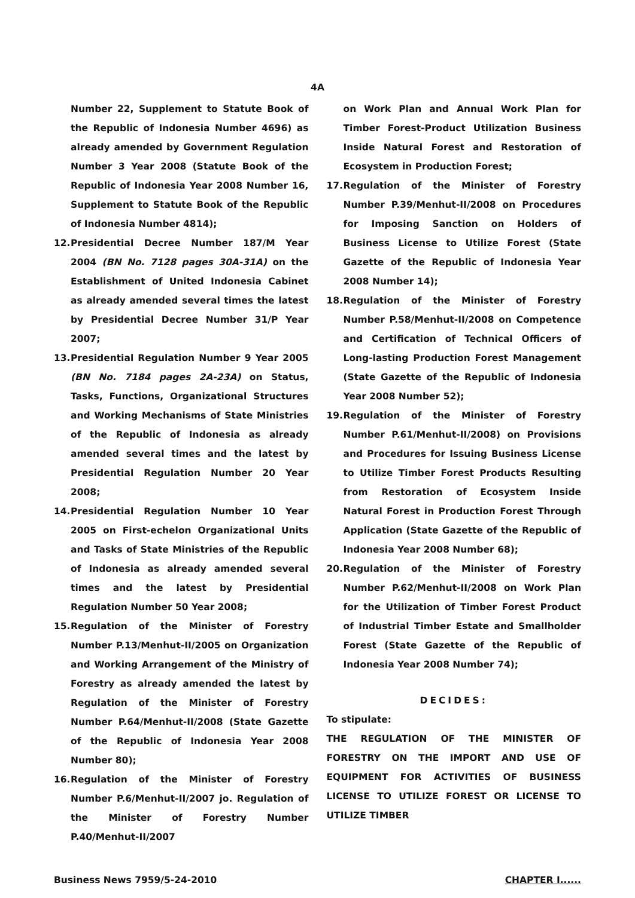4A
Number 22, Supplement to Statute Book of the Republic of Indonesia Number 4696) as already amended by Government Regulation Number 3 Year 2008 (Statute Book of the Republic of Indonesia Year 2008 Number 16, Supplement to Statute Book of the Republic of Indonesia Number 4814);
12. Presidential Decree Number 187/M Year 2004 (BN No. 7128 pages 30A-31A) on the Establishment of United Indonesia Cabinet as already amended several times the latest by Presidential Decree Number 31/P Year 2007;
13. Presidential Regulation Number 9 Year 2005 (BN No. 7184 pages 2A-23A) on Status, Tasks, Functions, Organizational Structures and Working Mechanisms of State Ministries of the Republic of Indonesia as already amended several times and the latest by Presidential Regulation Number 20 Year 2008;
14. Presidential Regulation Number 10 Year 2005 on First-echelon Organizational Units and Tasks of State Ministries of the Republic of Indonesia as already amended several times and the latest by Presidential Regulation Number 50 Year 2008;
15. Regulation of the Minister of Forestry Number P.13/Menhut-II/2005 on Organization and Working Arrangement of the Ministry of Forestry as already amended the latest by Regulation of the Minister of Forestry Number P.64/Menhut-II/2008 (State Gazette of the Republic of Indonesia Year 2008 Number 80);
16. Regulation of the Minister of Forestry Number P.6/Menhut-II/2007 jo. Regulation of the Minister of Forestry Number P.40/Menhut-II/2007
on Work Plan and Annual Work Plan for Timber Forest-Product Utilization Business Inside Natural Forest and Restoration of Ecosystem in Production Forest;
17. Regulation of the Minister of Forestry Number P.39/Menhut-II/2008 on Procedures for Imposing Sanction on Holders of Business License to Utilize Forest (State Gazette of the Republic of Indonesia Year 2008 Number 14);
18. Regulation of the Minister of Forestry Number P.58/Menhut-II/2008 on Competence and Certification of Technical Officers of Long-lasting Production Forest Management (State Gazette of the Republic of Indonesia Year 2008 Number 52);
19. Regulation of the Minister of Forestry Number P.61/Menhut-II/2008) on Provisions and Procedures for Issuing Business License to Utilize Timber Forest Products Resulting from Restoration of Ecosystem Inside Natural Forest in Production Forest Through Application (State Gazette of the Republic of Indonesia Year 2008 Number 68);
20. Regulation of the Minister of Forestry Number P.62/Menhut-II/2008 on Work Plan for the Utilization of Timber Forest Product of Industrial Timber Estate and Smallholder Forest (State Gazette of the Republic of Indonesia Year 2008 Number 74);
DECIDES:
To stipulate:
THE REGULATION OF THE MINISTER OF FORESTRY ON THE IMPORT AND USE OF EQUIPMENT FOR ACTIVITIES OF BUSINESS LICENSE TO UTILIZE FOREST OR LICENSE TO UTILIZE TIMBER
Business News 7959/5-24-2010 CHAPTER I......